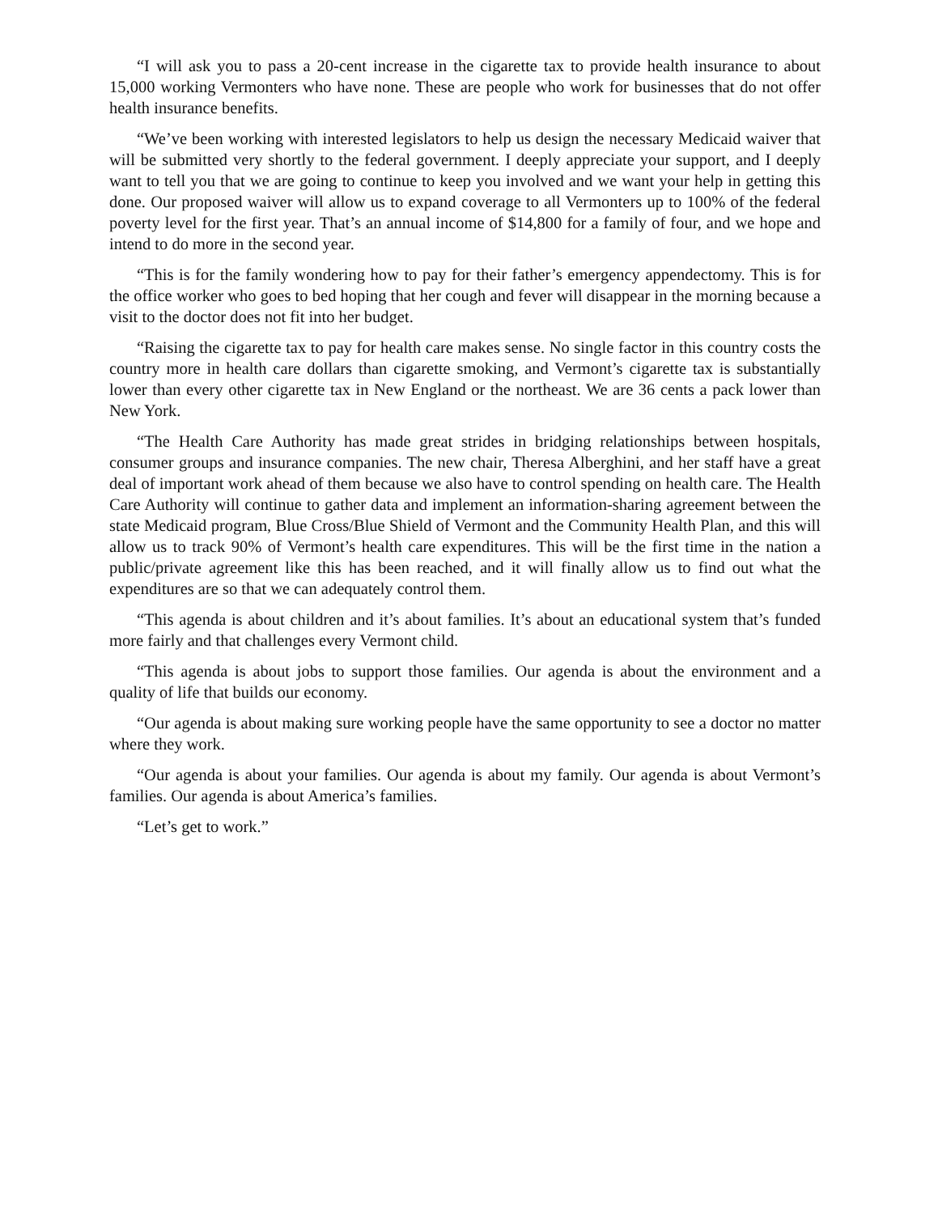“I will ask you to pass a 20-cent increase in the cigarette tax to provide health insurance to about 15,000 working Vermonters who have none. These are people who work for businesses that do not offer health insurance benefits.
“We’ve been working with interested legislators to help us design the necessary Medicaid waiver that will be submitted very shortly to the federal government. I deeply appreciate your support, and I deeply want to tell you that we are going to continue to keep you involved and we want your help in getting this done. Our proposed waiver will allow us to expand coverage to all Vermonters up to 100% of the federal poverty level for the first year. That’s an annual income of $14,800 for a family of four, and we hope and intend to do more in the second year.
“This is for the family wondering how to pay for their father’s emergency appendectomy. This is for the office worker who goes to bed hoping that her cough and fever will disappear in the morning because a visit to the doctor does not fit into her budget.
“Raising the cigarette tax to pay for health care makes sense. No single factor in this country costs the country more in health care dollars than cigarette smoking, and Vermont’s cigarette tax is substantially lower than every other cigarette tax in New England or the northeast. We are 36 cents a pack lower than New York.
“The Health Care Authority has made great strides in bridging relationships between hospitals, consumer groups and insurance companies. The new chair, Theresa Alberghini, and her staff have a great deal of important work ahead of them because we also have to control spending on health care. The Health Care Authority will continue to gather data and implement an information-sharing agreement between the state Medicaid program, Blue Cross/Blue Shield of Vermont and the Community Health Plan, and this will allow us to track 90% of Vermont’s health care expenditures. This will be the first time in the nation a public/private agreement like this has been reached, and it will finally allow us to find out what the expenditures are so that we can adequately control them.
“This agenda is about children and it’s about families. It’s about an educational system that’s funded more fairly and that challenges every Vermont child.
“This agenda is about jobs to support those families. Our agenda is about the environment and a quality of life that builds our economy.
“Our agenda is about making sure working people have the same opportunity to see a doctor no matter where they work.
“Our agenda is about your families. Our agenda is about my family. Our agenda is about Vermont’s families. Our agenda is about America’s families.
“Let’s get to work.”